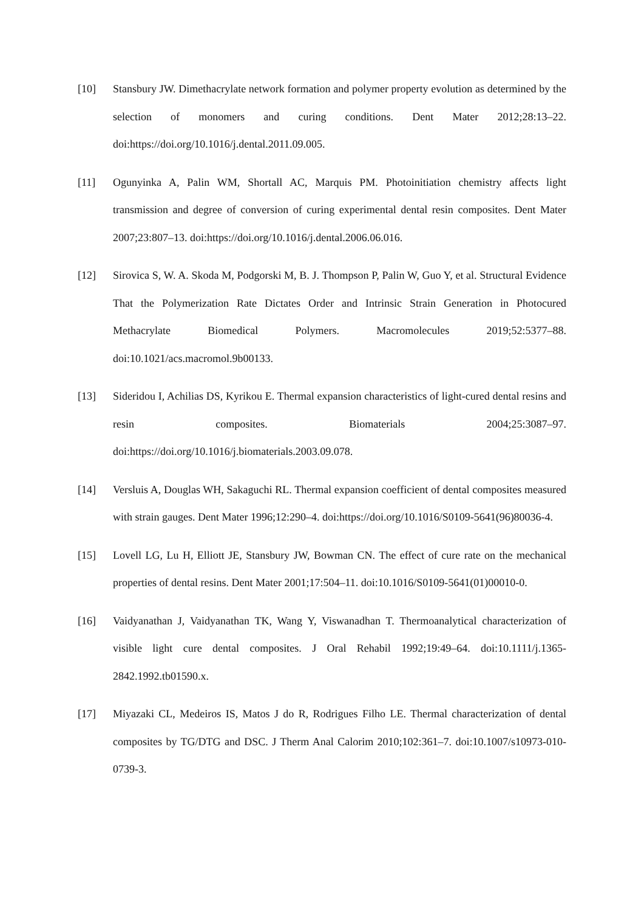[10] Stansbury JW. Dimethacrylate network formation and polymer property evolution as determined by the selection of monomers and curing conditions. Dent Mater 2012;28:13–22. doi:https://doi.org/10.1016/j.dental.2011.09.005.
[11] Ogunyinka A, Palin WM, Shortall AC, Marquis PM. Photoinitiation chemistry affects light transmission and degree of conversion of curing experimental dental resin composites. Dent Mater 2007;23:807–13. doi:https://doi.org/10.1016/j.dental.2006.06.016.
[12] Sirovica S, W. A. Skoda M, Podgorski M, B. J. Thompson P, Palin W, Guo Y, et al. Structural Evidence That the Polymerization Rate Dictates Order and Intrinsic Strain Generation in Photocured Methacrylate Biomedical Polymers. Macromolecules 2019;52:5377–88. doi:10.1021/acs.macromol.9b00133.
[13] Sideridou I, Achilias DS, Kyrikou E. Thermal expansion characteristics of light-cured dental resins and resin composites. Biomaterials 2004;25:3087–97. doi:https://doi.org/10.1016/j.biomaterials.2003.09.078.
[14] Versluis A, Douglas WH, Sakaguchi RL. Thermal expansion coefficient of dental composites measured with strain gauges. Dent Mater 1996;12:290–4. doi:https://doi.org/10.1016/S0109-5641(96)80036-4.
[15] Lovell LG, Lu H, Elliott JE, Stansbury JW, Bowman CN. The effect of cure rate on the mechanical properties of dental resins. Dent Mater 2001;17:504–11. doi:10.1016/S0109-5641(01)00010-0.
[16] Vaidyanathan J, Vaidyanathan TK, Wang Y, Viswanadhan T. Thermoanalytical characterization of visible light cure dental composites. J Oral Rehabil 1992;19:49–64. doi:10.1111/j.1365-2842.1992.tb01590.x.
[17] Miyazaki CL, Medeiros IS, Matos J do R, Rodrigues Filho LE. Thermal characterization of dental composites by TG/DTG and DSC. J Therm Anal Calorim 2010;102:361–7. doi:10.1007/s10973-010-0739-3.